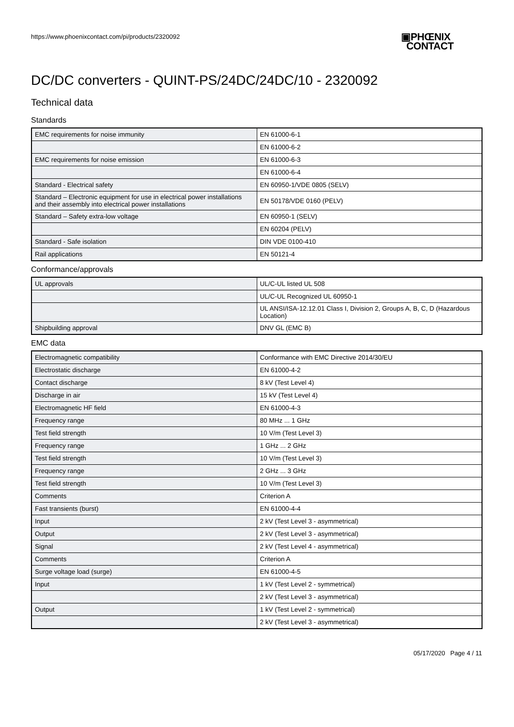https://www.phoenixcontact.com/pi/products/2320092
▣PHŒNIX
CONTACT
DC/DC converters - QUINT-PS/24DC/24DC/10 - 2320092
Technical data
Standards
| EMC requirements for noise immunity | EN 61000-6-1 |
| | EN 61000-6-2 |
| EMC requirements for noise emission | EN 61000-6-3 |
| | EN 61000-6-4 |
| Standard - Electrical safety | EN 60950-1/VDE 0805 (SELV) |
| Standard – Electronic equipment for use in electrical power installations and their assembly into electrical power installations | EN 50178/VDE 0160 (PELV) |
| Standard – Safety extra-low voltage | EN 60950-1 (SELV) |
| | EN 60204 (PELV) |
| Standard - Safe isolation | DIN VDE 0100-410 |
| Rail applications | EN 50121-4 |
Conformance/approvals
| UL approvals | UL/C-UL listed UL 508 |
| | UL/C-UL Recognized UL 60950-1 |
| | UL ANSI/ISA-12.12.01 Class I, Division 2, Groups A, B, C, D (Hazardous Location) |
| Shipbuilding approval | DNV GL (EMC B) |
EMC data
| Electromagnetic compatibility | Conformance with EMC Directive 2014/30/EU |
| Electrostatic discharge | EN 61000-4-2 |
| Contact discharge | 8 kV (Test Level 4) |
| Discharge in air | 15 kV (Test Level 4) |
| Electromagnetic HF field | EN 61000-4-3 |
| Frequency range | 80 MHz ... 1 GHz |
| Test field strength | 10 V/m (Test Level 3) |
| Frequency range | 1 GHz ... 2 GHz |
| Test field strength | 10 V/m (Test Level 3) |
| Frequency range | 2 GHz ... 3 GHz |
| Test field strength | 10 V/m (Test Level 3) |
| Comments | Criterion A |
| Fast transients (burst) | EN 61000-4-4 |
| Input | 2 kV (Test Level 3 - asymmetrical) |
| Output | 2 kV (Test Level 3 - asymmetrical) |
| Signal | 2 kV (Test Level 4 - asymmetrical) |
| Comments | Criterion A |
| Surge voltage load (surge) | EN 61000-4-5 |
| Input | 1 kV (Test Level 2 - symmetrical) |
| | 2 kV (Test Level 3 - asymmetrical) |
| Output | 1 kV (Test Level 2 - symmetrical) |
| | 2 kV (Test Level 3 - asymmetrical) |
05/17/2020 Page 4 / 11